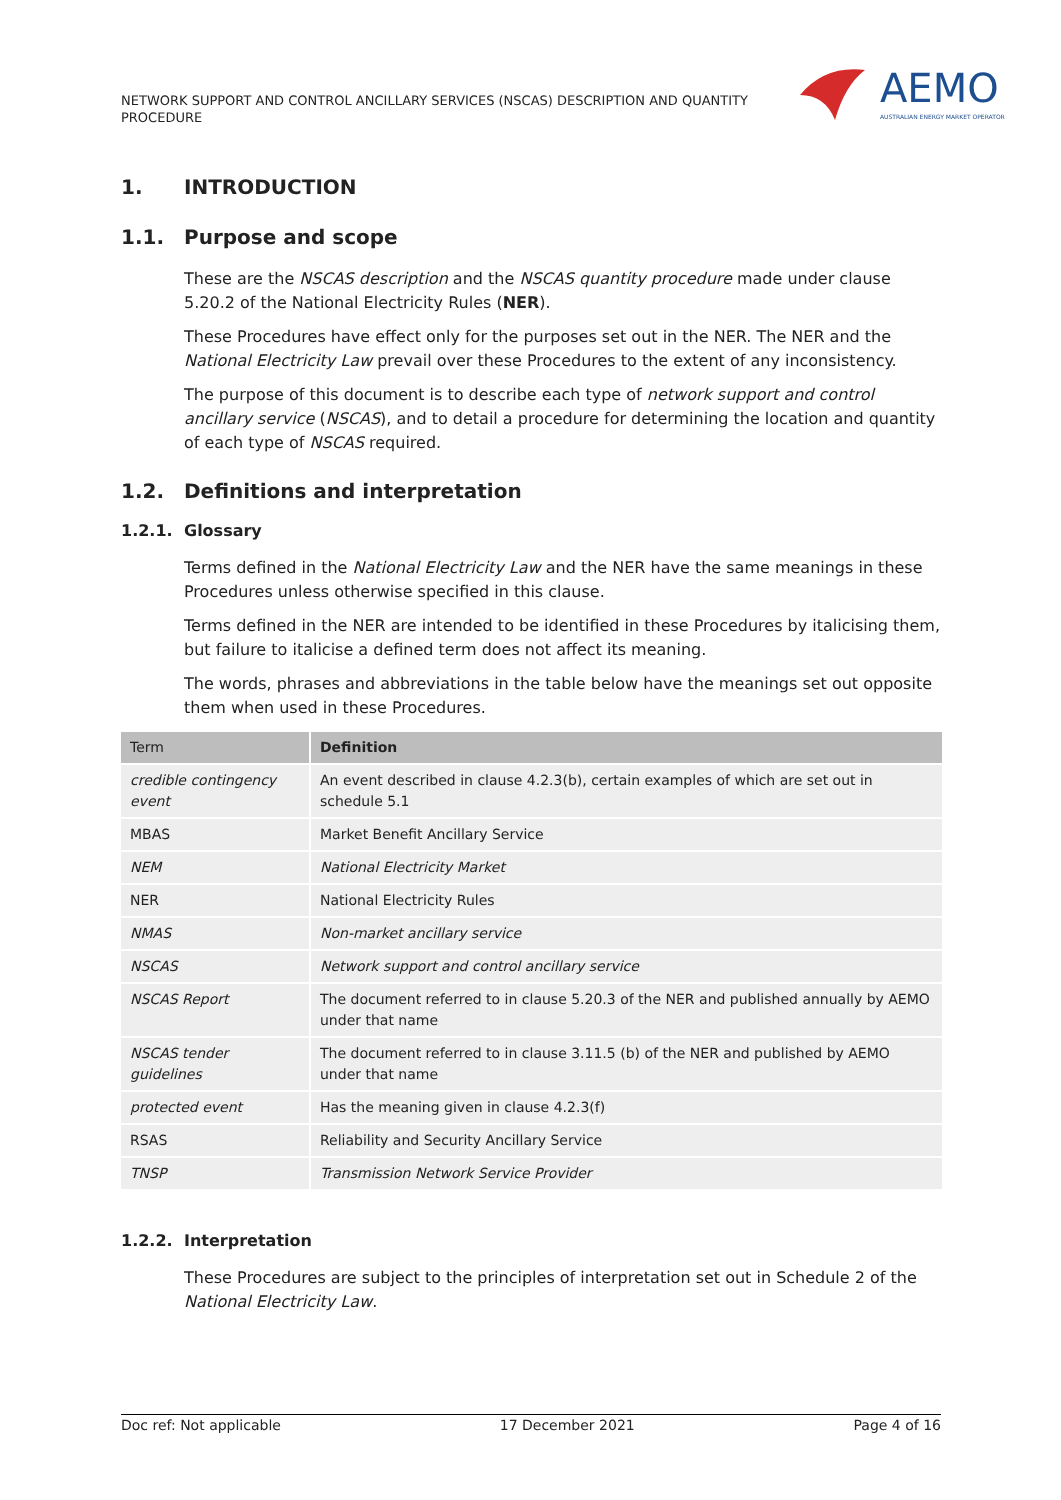NETWORK SUPPORT AND CONTROL ANCILLARY SERVICES (NSCAS) DESCRIPTION AND QUANTITY PROCEDURE
AEMO
AUSTRALIAN ENERGY MARKET OPERATOR
1. INTRODUCTION
1.1. Purpose and scope
These are the NSCAS description and the NSCAS quantity procedure made under clause 5.20.2 of the National Electricity Rules (NER).
These Procedures have effect only for the purposes set out in the NER. The NER and the National Electricity Law prevail over these Procedures to the extent of any inconsistency.
The purpose of this document is to describe each type of network support and control ancillary service (NSCAS), and to detail a procedure for determining the location and quantity of each type of NSCAS required.
1.2. Definitions and interpretation
1.2.1. Glossary
Terms defined in the National Electricity Law and the NER have the same meanings in these Procedures unless otherwise specified in this clause.
Terms defined in the NER are intended to be identified in these Procedures by italicising them, but failure to italicise a defined term does not affect its meaning.
The words, phrases and abbreviations in the table below have the meanings set out opposite them when used in these Procedures.
| Term | Definition |
| --- | --- |
| credible contingency event | An event described in clause 4.2.3(b), certain examples of which are set out in schedule 5.1 |
| MBAS | Market Benefit Ancillary Service |
| NEM | National Electricity Market |
| NER | National Electricity Rules |
| NMAS | Non-market ancillary service |
| NSCAS | Network support and control ancillary service |
| NSCAS Report | The document referred to in clause 5.20.3 of the NER and published annually by AEMO under that name |
| NSCAS tender guidelines | The document referred to in clause 3.11.5 (b) of the NER and published by AEMO under that name |
| protected event | Has the meaning given in clause 4.2.3(f) |
| RSAS | Reliability and Security Ancillary Service |
| TNSP | Transmission Network Service Provider |
1.2.2. Interpretation
These Procedures are subject to the principles of interpretation set out in Schedule 2 of the National Electricity Law.
Doc ref: Not applicable 17 December 2021 Page 4 of 16